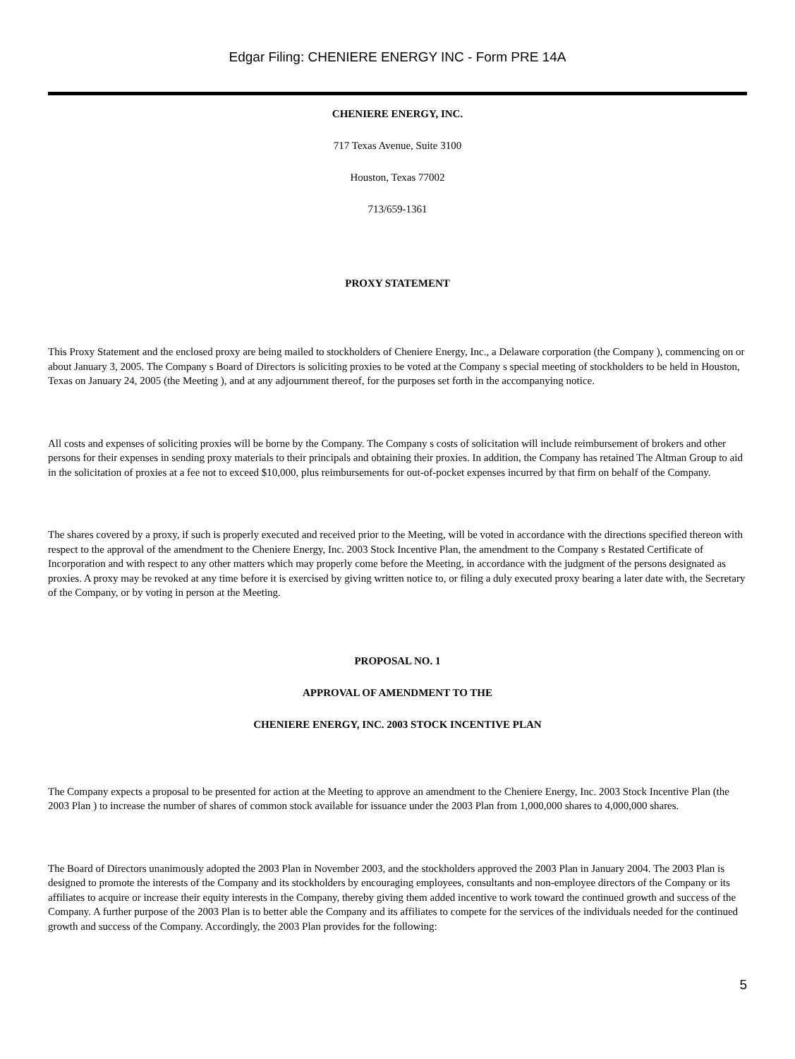Edgar Filing: CHENIERE ENERGY INC - Form PRE 14A
CHENIERE ENERGY, INC.
717 Texas Avenue, Suite 3100
Houston, Texas 77002
713/659-1361
PROXY STATEMENT
This Proxy Statement and the enclosed proxy are being mailed to stockholders of Cheniere Energy, Inc., a Delaware corporation (the Company ), commencing on or about January 3, 2005. The Company s Board of Directors is soliciting proxies to be voted at the Company s special meeting of stockholders to be held in Houston, Texas on January 24, 2005 (the Meeting ), and at any adjournment thereof, for the purposes set forth in the accompanying notice.
All costs and expenses of soliciting proxies will be borne by the Company. The Company s costs of solicitation will include reimbursement of brokers and other persons for their expenses in sending proxy materials to their principals and obtaining their proxies. In addition, the Company has retained The Altman Group to aid in the solicitation of proxies at a fee not to exceed $10,000, plus reimbursements for out-of-pocket expenses incurred by that firm on behalf of the Company.
The shares covered by a proxy, if such is properly executed and received prior to the Meeting, will be voted in accordance with the directions specified thereon with respect to the approval of the amendment to the Cheniere Energy, Inc. 2003 Stock Incentive Plan, the amendment to the Company s Restated Certificate of Incorporation and with respect to any other matters which may properly come before the Meeting, in accordance with the judgment of the persons designated as proxies. A proxy may be revoked at any time before it is exercised by giving written notice to, or filing a duly executed proxy bearing a later date with, the Secretary of the Company, or by voting in person at the Meeting.
PROPOSAL NO. 1
APPROVAL OF AMENDMENT TO THE
CHENIERE ENERGY, INC. 2003 STOCK INCENTIVE PLAN
The Company expects a proposal to be presented for action at the Meeting to approve an amendment to the Cheniere Energy, Inc. 2003 Stock Incentive Plan (the 2003 Plan ) to increase the number of shares of common stock available for issuance under the 2003 Plan from 1,000,000 shares to 4,000,000 shares.
The Board of Directors unanimously adopted the 2003 Plan in November 2003, and the stockholders approved the 2003 Plan in January 2004. The 2003 Plan is designed to promote the interests of the Company and its stockholders by encouraging employees, consultants and non-employee directors of the Company or its affiliates to acquire or increase their equity interests in the Company, thereby giving them added incentive to work toward the continued growth and success of the Company. A further purpose of the 2003 Plan is to better able the Company and its affiliates to compete for the services of the individuals needed for the continued growth and success of the Company. Accordingly, the 2003 Plan provides for the following:
5